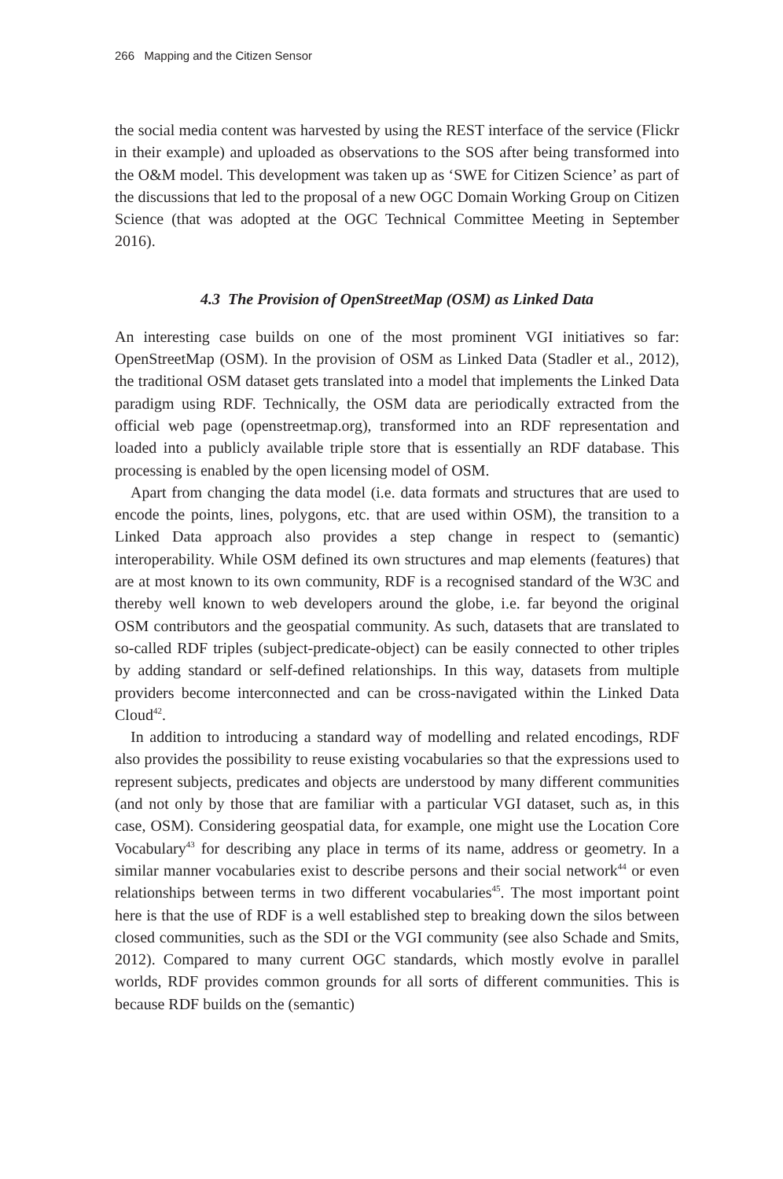266 Mapping and the Citizen Sensor
the social media content was harvested by using the REST interface of the service (Flickr in their example) and uploaded as observations to the SOS after being transformed into the O&M model. This development was taken up as ‘SWE for Citizen Science’ as part of the discussions that led to the proposal of a new OGC Domain Working Group on Citizen Science (that was adopted at the OGC Technical Committee Meeting in September 2016).
4.3 The Provision of OpenStreetMap (OSM) as Linked Data
An interesting case builds on one of the most prominent VGI initiatives so far: OpenStreetMap (OSM). In the provision of OSM as Linked Data (Stadler et al., 2012), the traditional OSM dataset gets translated into a model that implements the Linked Data paradigm using RDF. Technically, the OSM data are periodically extracted from the official web page (openstreetmap.org), transformed into an RDF representation and loaded into a publicly available triple store that is essentially an RDF database. This processing is enabled by the open licensing model of OSM.
Apart from changing the data model (i.e. data formats and structures that are used to encode the points, lines, polygons, etc. that are used within OSM), the transition to a Linked Data approach also provides a step change in respect to (semantic) interoperability. While OSM defined its own structures and map elements (features) that are at most known to its own community, RDF is a recognised standard of the W3C and thereby well known to web developers around the globe, i.e. far beyond the original OSM contributors and the geospatial community. As such, datasets that are translated to so-called RDF triples (subject-predicate-object) can be easily connected to other triples by adding standard or self-defined relationships. In this way, datasets from multiple providers become interconnected and can be cross-navigated within the Linked Data Cloud<sup>42</sup>.
In addition to introducing a standard way of modelling and related encodings, RDF also provides the possibility to reuse existing vocabularies so that the expressions used to represent subjects, predicates and objects are understood by many different communities (and not only by those that are familiar with a particular VGI dataset, such as, in this case, OSM). Considering geospatial data, for example, one might use the Location Core Vocabulary<sup>43</sup> for describing any place in terms of its name, address or geometry. In a similar manner vocabularies exist to describe persons and their social network<sup>44</sup> or even relationships between terms in two different vocabularies<sup>45</sup>. The most important point here is that the use of RDF is a well established step to breaking down the silos between closed communities, such as the SDI or the VGI community (see also Schade and Smits, 2012). Compared to many current OGC standards, which mostly evolve in parallel worlds, RDF provides common grounds for all sorts of different communities. This is because RDF builds on the (semantic)